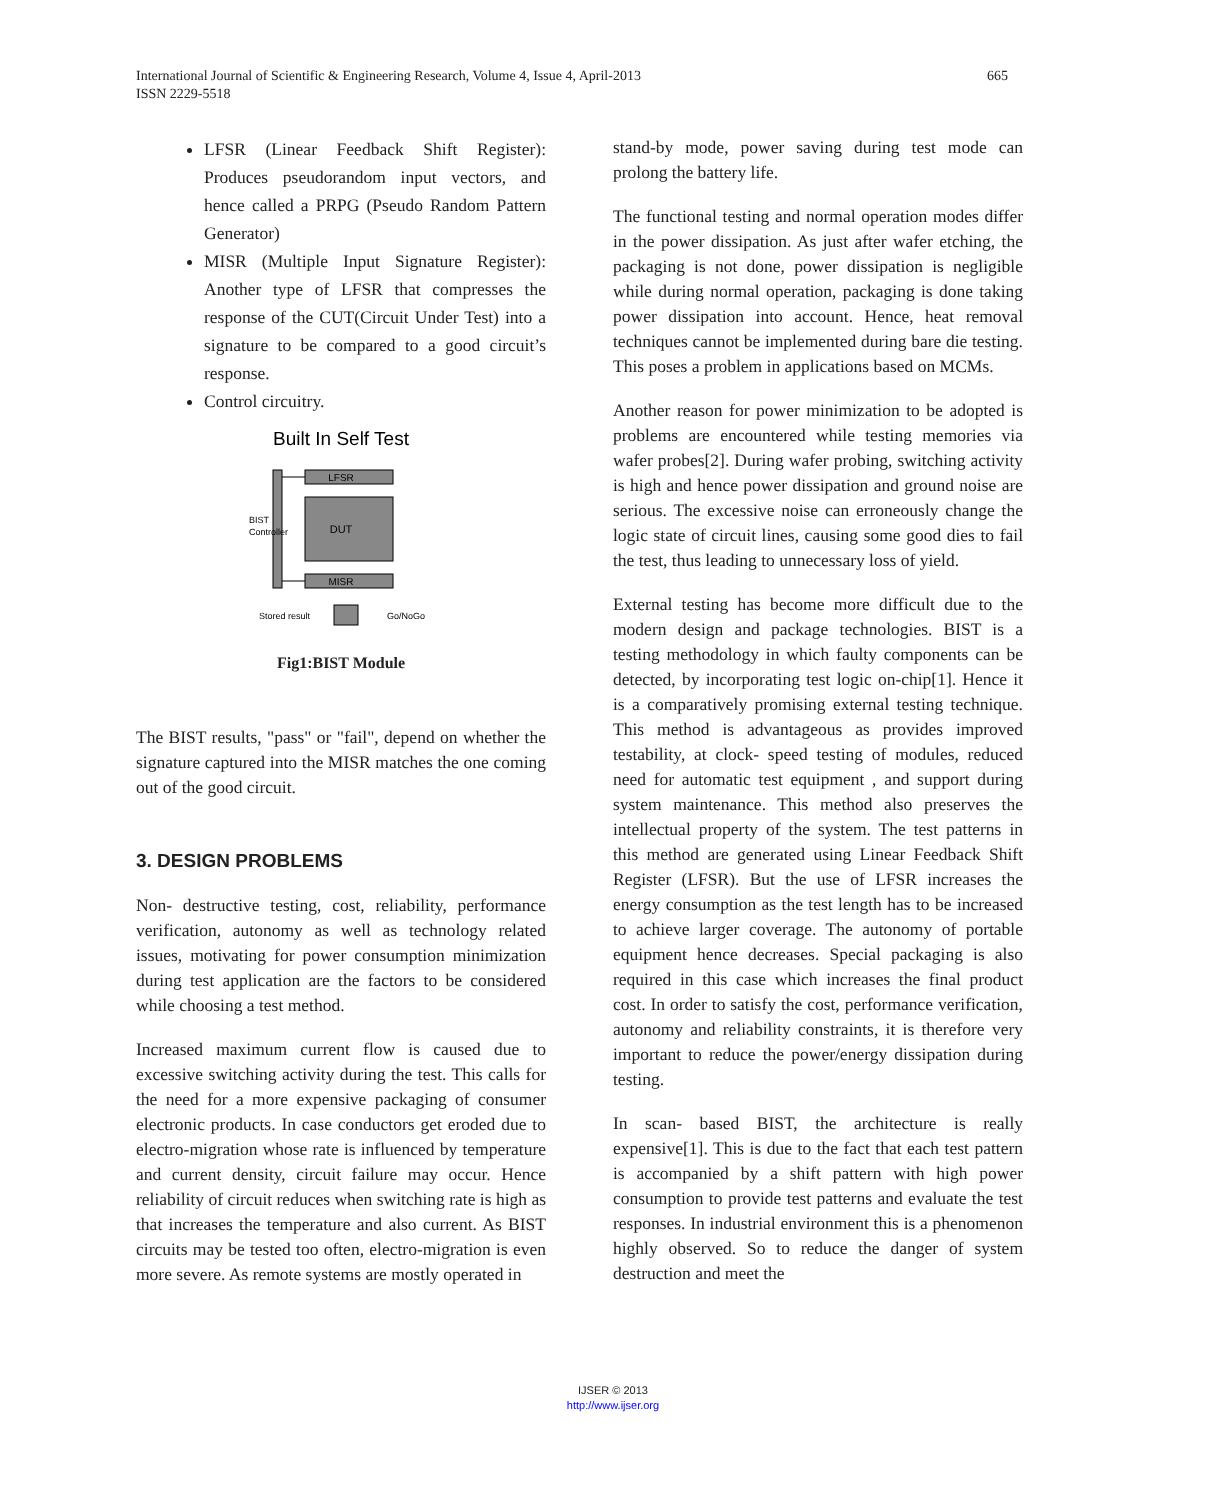International Journal of Scientific & Engineering Research, Volume 4, Issue 4, April-2013
ISSN 2229-5518
665
LFSR (Linear Feedback Shift Register): Produces pseudorandom input vectors, and hence called a PRPG (Pseudo Random Pattern Generator)
MISR (Multiple Input Signature Register): Another type of LFSR that compresses the response of the CUT(Circuit Under Test) into a signature to be compared to a good circuit’s response.
Control circuitry.
Built In Self Test
LFSR
DUT
MISR
BIST
Controller
Stored result
Go/NoGo
Fig1:BIST Module
The BIST results, "pass" or "fail", depend on whether the signature captured into the MISR matches the one coming out of the good circuit.
3. DESIGN PROBLEMS
Non- destructive testing, cost, reliability, performance verification, autonomy as well as technology related issues, motivating for power consumption minimization during test application are the factors to be considered while choosing a test method.
Increased maximum current flow is caused due to excessive switching activity during the test. This calls for the need for a more expensive packaging of consumer electronic products. In case conductors get eroded due to electro-migration whose rate is influenced by temperature and current density, circuit failure may occur. Hence reliability of circuit reduces when switching rate is high as that increases the temperature and also current. As BIST circuits may be tested too often, electro-migration is even more severe. As remote systems are mostly operated in
stand-by mode, power saving during test mode can prolong the battery life.
The functional testing and normal operation modes differ in the power dissipation. As just after wafer etching, the packaging is not done, power dissipation is negligible while during normal operation, packaging is done taking power dissipation into account. Hence, heat removal techniques cannot be implemented during bare die testing. This poses a problem in applications based on MCMs.
Another reason for power minimization to be adopted is problems are encountered while testing memories via wafer probes[2]. During wafer probing, switching activity is high and hence power dissipation and ground noise are serious. The excessive noise can erroneously change the logic state of circuit lines, causing some good dies to fail the test, thus leading to unnecessary loss of yield.
External testing has become more difficult due to the modern design and package technologies. BIST is a testing methodology in which faulty components can be detected, by incorporating test logic on-chip[1]. Hence it is a comparatively promising external testing technique. This method is advantageous as provides improved testability, at clock- speed testing of modules, reduced need for automatic test equipment , and support during system maintenance. This method also preserves the intellectual property of the system. The test patterns in this method are generated using Linear Feedback Shift Register (LFSR). But the use of LFSR increases the energy consumption as the test length has to be increased to achieve larger coverage. The autonomy of portable equipment hence decreases. Special packaging is also required in this case which increases the final product cost. In order to satisfy the cost, performance verification, autonomy and reliability constraints, it is therefore very important to reduce the power/energy dissipation during testing.
In scan- based BIST, the architecture is really expensive[1]. This is due to the fact that each test pattern is accompanied by a shift pattern with high power consumption to provide test patterns and evaluate the test responses. In industrial environment this is a phenomenon highly observed. So to reduce the danger of system destruction and meet the
IJSER © 2013
http://www.ijser.org